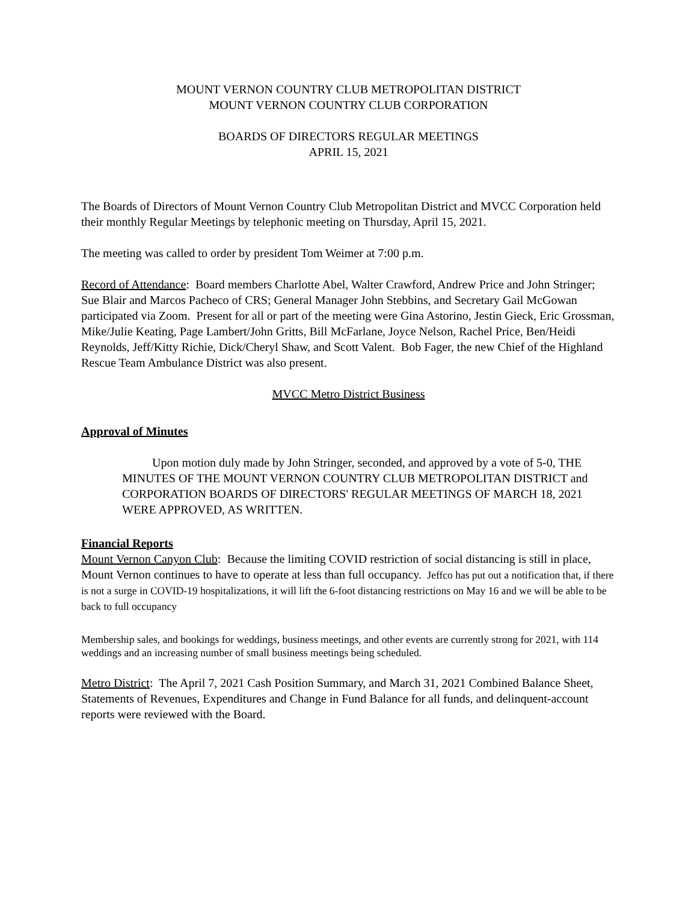MOUNT VERNON COUNTRY CLUB METROPOLITAN DISTRICT
MOUNT VERNON COUNTRY CLUB CORPORATION
BOARDS OF DIRECTORS REGULAR MEETINGS
APRIL 15, 2021
The Boards of Directors of Mount Vernon Country Club Metropolitan District and MVCC Corporation held their monthly Regular Meetings by telephonic meeting on Thursday, April 15, 2021.
The meeting was called to order by president Tom Weimer at 7:00 p.m.
Record of Attendance: Board members Charlotte Abel, Walter Crawford, Andrew Price and John Stringer; Sue Blair and Marcos Pacheco of CRS; General Manager John Stebbins, and Secretary Gail McGowan participated via Zoom. Present for all or part of the meeting were Gina Astorino, Jestin Gieck, Eric Grossman, Mike/Julie Keating, Page Lambert/John Gritts, Bill McFarlane, Joyce Nelson, Rachel Price, Ben/Heidi Reynolds, Jeff/Kitty Richie, Dick/Cheryl Shaw, and Scott Valent. Bob Fager, the new Chief of the Highland Rescue Team Ambulance District was also present.
MVCC Metro District Business
Approval of Minutes
Upon motion duly made by John Stringer, seconded, and approved by a vote of 5-0, THE MINUTES OF THE MOUNT VERNON COUNTRY CLUB METROPOLITAN DISTRICT and CORPORATION BOARDS OF DIRECTORS' REGULAR MEETINGS OF MARCH 18, 2021 WERE APPROVED, AS WRITTEN.
Financial Reports
Mount Vernon Canyon Club: Because the limiting COVID restriction of social distancing is still in place, Mount Vernon continues to have to operate at less than full occupancy. Jeffco has put out a notification that, if there is not a surge in COVID-19 hospitalizations, it will lift the 6-foot distancing restrictions on May 16 and we will be able to be back to full occupancy
Membership sales, and bookings for weddings, business meetings, and other events are currently strong for 2021, with 114 weddings and an increasing number of small business meetings being scheduled.
Metro District: The April 7, 2021 Cash Position Summary, and March 31, 2021 Combined Balance Sheet, Statements of Revenues, Expenditures and Change in Fund Balance for all funds, and delinquent-account reports were reviewed with the Board.